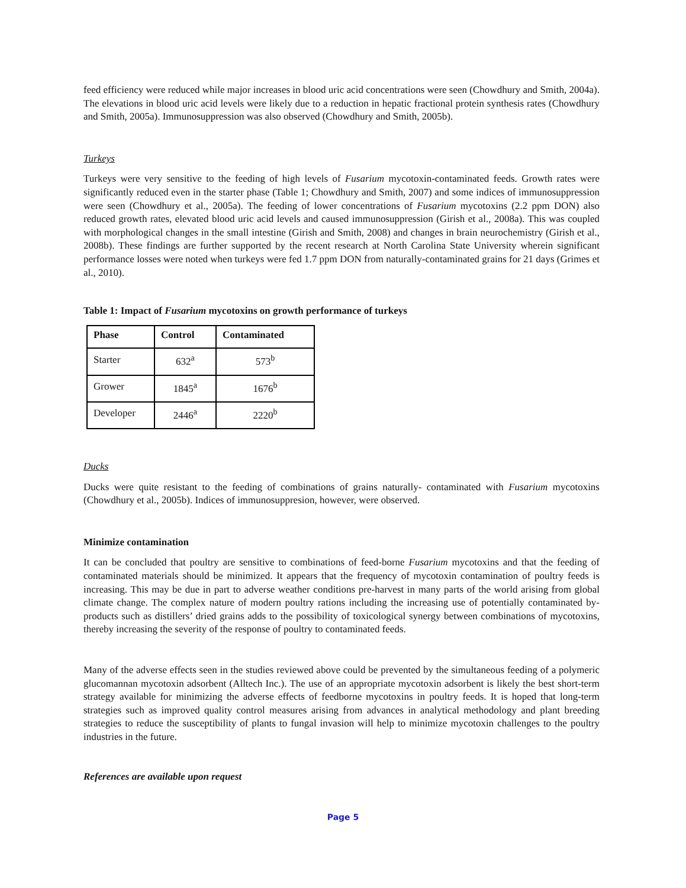feed efficiency were reduced while major increases in blood uric acid concentrations were seen (Chowdhury and Smith, 2004a). The elevations in blood uric acid levels were likely due to a reduction in hepatic fractional protein synthesis rates (Chowdhury and Smith, 2005a). Immunosuppression was also observed (Chowdhury and Smith, 2005b).
Turkeys
Turkeys were very sensitive to the feeding of high levels of Fusarium mycotoxin-contaminated feeds. Growth rates were significantly reduced even in the starter phase (Table 1; Chowdhury and Smith, 2007) and some indices of immunosuppression were seen (Chowdhury et al., 2005a). The feeding of lower concentrations of Fusarium mycotoxins (2.2 ppm DON) also reduced growth rates, elevated blood uric acid levels and caused immunosuppression (Girish et al., 2008a). This was coupled with morphological changes in the small intestine (Girish and Smith, 2008) and changes in brain neurochemistry (Girish et al., 2008b). These findings are further supported by the recent research at North Carolina State University wherein significant performance losses were noted when turkeys were fed 1.7 ppm DON from naturally-contaminated grains for 21 days (Grimes et al., 2010).
Table 1: Impact of Fusarium mycotoxins on growth performance of turkeys
| Phase | Control | Contaminated |
| --- | --- | --- |
| Starter | 632<sup>a</sup> | 573<sup>b</sup> |
| Grower | 1845<sup>a</sup> | 1676<sup>b</sup> |
| Developer | 2446<sup>a</sup> | 2220<sup>b</sup> |
Ducks
Ducks were quite resistant to the feeding of combinations of grains naturally- contaminated with Fusarium mycotoxins (Chowdhury et al., 2005b). Indices of immunosuppresion, however, were observed.
Minimize contamination
It can be concluded that poultry are sensitive to combinations of feed-borne Fusarium mycotoxins and that the feeding of contaminated materials should be minimized. It appears that the frequency of mycotoxin contamination of poultry feeds is increasing. This may be due in part to adverse weather conditions pre-harvest in many parts of the world arising from global climate change. The complex nature of modern poultry rations including the increasing use of potentially contaminated by-products such as distillers’ dried grains adds to the possibility of toxicological synergy between combinations of mycotoxins, thereby increasing the severity of the response of poultry to contaminated feeds.
Many of the adverse effects seen in the studies reviewed above could be prevented by the simultaneous feeding of a polymeric glucomannan mycotoxin adsorbent (Alltech Inc.). The use of an appropriate mycotoxin adsorbent is likely the best short-term strategy available for minimizing the adverse effects of feedborne mycotoxins in poultry feeds. It is hoped that long-term strategies such as improved quality control measures arising from advances in analytical methodology and plant breeding strategies to reduce the susceptibility of plants to fungal invasion will help to minimize mycotoxin challenges to the poultry industries in the future.
References are available upon request
Page 5